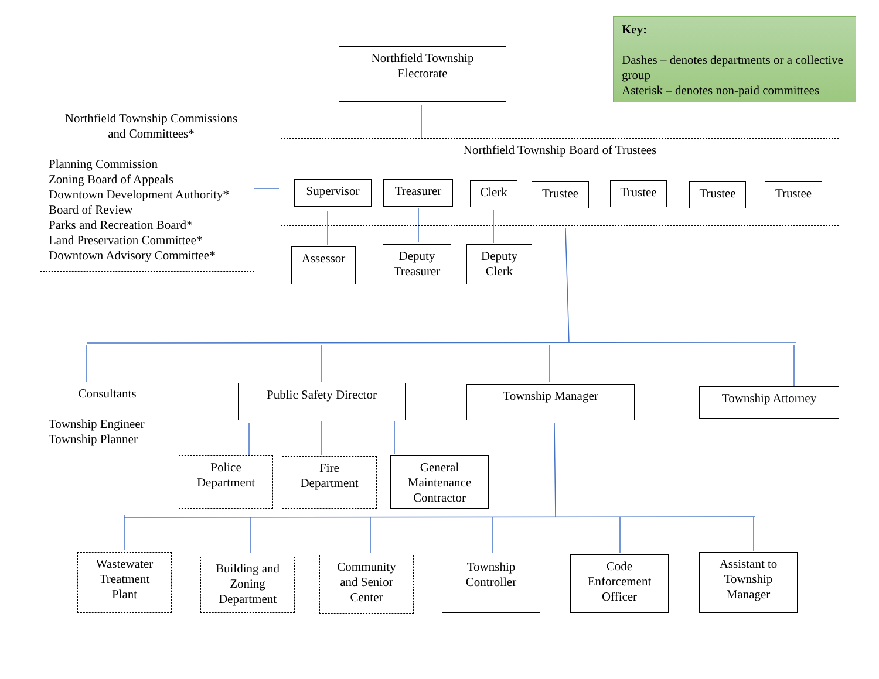Key:
Dashes – denotes departments or a collective group
Asterisk – denotes non-paid committees
Northfield Township
Electorate
Northfield Township Commissions
and Committees*
Planning Commission
Zoning Board of Appeals
Downtown Development Authority*
Board of Review
Parks and Recreation Board*
Land Preservation Committee*
Downtown Advisory Committee*
Northfield Township Board of Trustees
Supervisor Treasurer Clerk Trustee Trustee Trustee Trustee
Assessor
Deputy
Treasurer
Deputy
Clerk
Consultants
Township Engineer
Township Planner
Public Safety Director Township Manager Township Attorney
Police
Department
Fire
Department
General
Maintenance
Contractor
Wastewater
Treatment
Plant
Building and
Zoning
Department
Community
and Senior
Center
Township
Controller
Code
Enforcement
Officer
Assistant to
Township
Manager